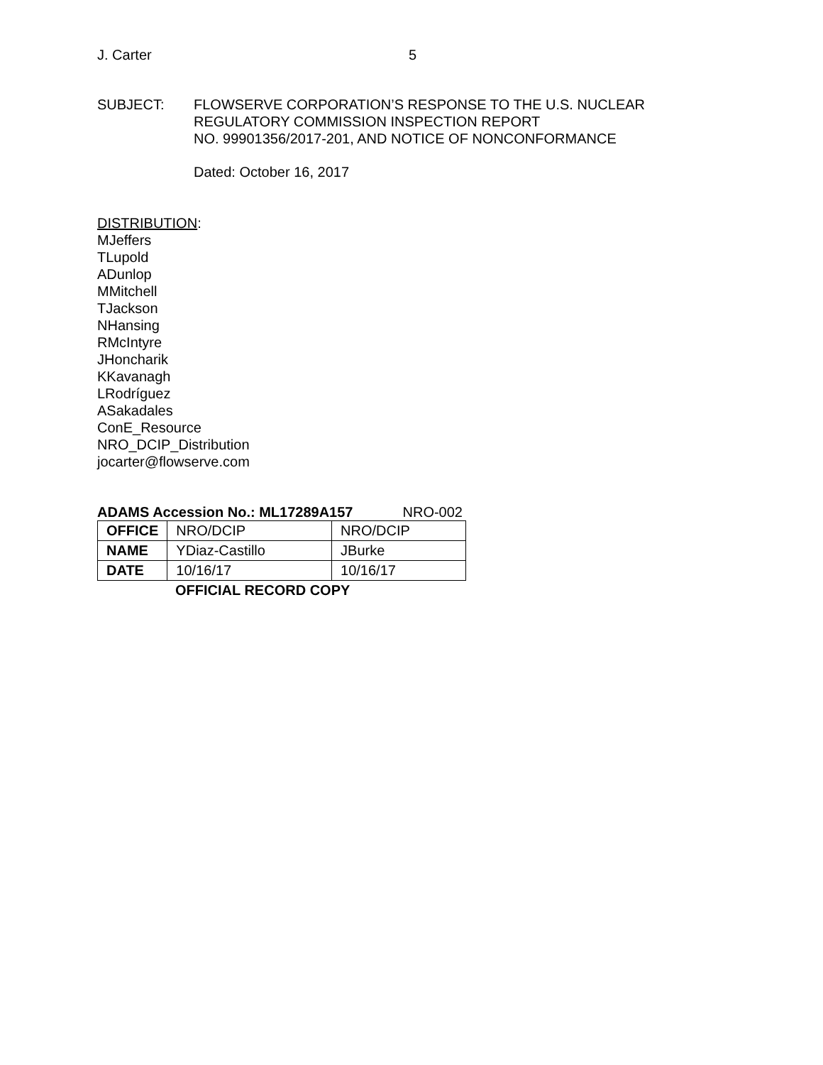J. Carter 5
SUBJECT: FLOWSERVE CORPORATION’S RESPONSE TO THE U.S. NUCLEAR
REGULATORY COMMISSION INSPECTION REPORT
NO. 99901356/2017-201, AND NOTICE OF NONCONFORMANCE
Dated: October 16, 2017
DISTRIBUTION:
MJeffers
TLupold
ADunlop
MMitchell
TJackson
NHansing
RMcIntyre
JHoncharik
KKavanagh
LRodríguez
ASakadales
ConE_Resource
NRO_DCIP_Distribution
jocarter@flowserve.com
ADAMS Accession No.: ML17289A157 NRO-002
| OFFICE | NRO/DCIP | NRO/DCIP |
| NAME | YDiaz-Castillo | JBurke |
| DATE | 10/16/17 | 10/16/17 |
OFFICIAL RECORD COPY